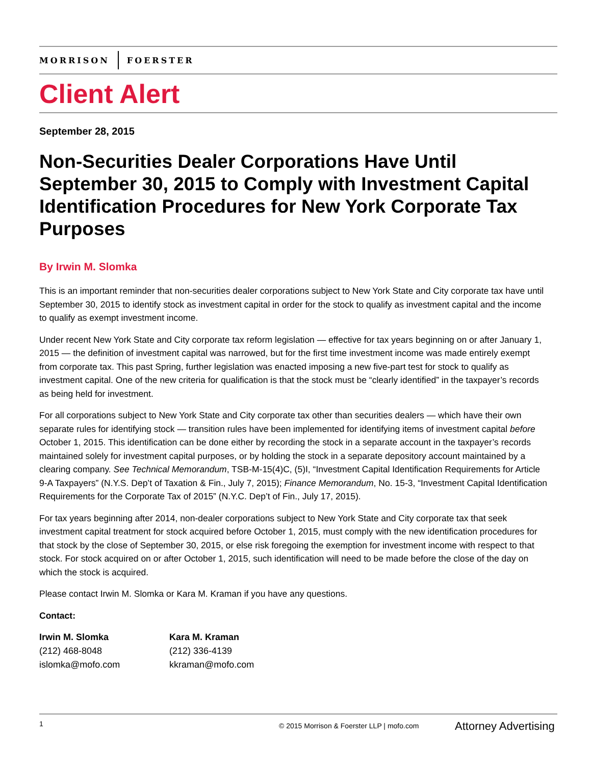MORRISON FOERSTER
Client Alert
September 28, 2015
Non-Securities Dealer Corporations Have Until September 30, 2015 to Comply with Investment Capital Identification Procedures for New York Corporate Tax Purposes
By Irwin M. Slomka
This is an important reminder that non-securities dealer corporations subject to New York State and City corporate tax have until September 30, 2015 to identify stock as investment capital in order for the stock to qualify as investment capital and the income to qualify as exempt investment income.
Under recent New York State and City corporate tax reform legislation — effective for tax years beginning on or after January 1, 2015 — the definition of investment capital was narrowed, but for the first time investment income was made entirely exempt from corporate tax. This past Spring, further legislation was enacted imposing a new five-part test for stock to qualify as investment capital. One of the new criteria for qualification is that the stock must be “clearly identified” in the taxpayer’s records as being held for investment.
For all corporations subject to New York State and City corporate tax other than securities dealers — which have their own separate rules for identifying stock — transition rules have been implemented for identifying items of investment capital before October 1, 2015. This identification can be done either by recording the stock in a separate account in the taxpayer’s records maintained solely for investment capital purposes, or by holding the stock in a separate depository account maintained by a clearing company. See Technical Memorandum, TSB-M-15(4)C, (5)I, “Investment Capital Identification Requirements for Article 9-A Taxpayers” (N.Y.S. Dep’t of Taxation & Fin., July 7, 2015); Finance Memorandum, No. 15-3, “Investment Capital Identification Requirements for the Corporate Tax of 2015” (N.Y.C. Dep’t of Fin., July 17, 2015).
For tax years beginning after 2014, non-dealer corporations subject to New York State and City corporate tax that seek investment capital treatment for stock acquired before October 1, 2015, must comply with the new identification procedures for that stock by the close of September 30, 2015, or else risk foregoing the exemption for investment income with respect to that stock. For stock acquired on or after October 1, 2015, such identification will need to be made before the close of the day on which the stock is acquired.
Please contact Irwin M. Slomka or Kara M. Kraman if you have any questions.
Contact:
Irwin M. Slomka
(212) 468-8048
islomka@mofo.com
Kara M. Kraman
(212) 336-4139
kkraman@mofo.com
1 © 2015 Morrison & Foerster LLP | mofo.com Attorney Advertising